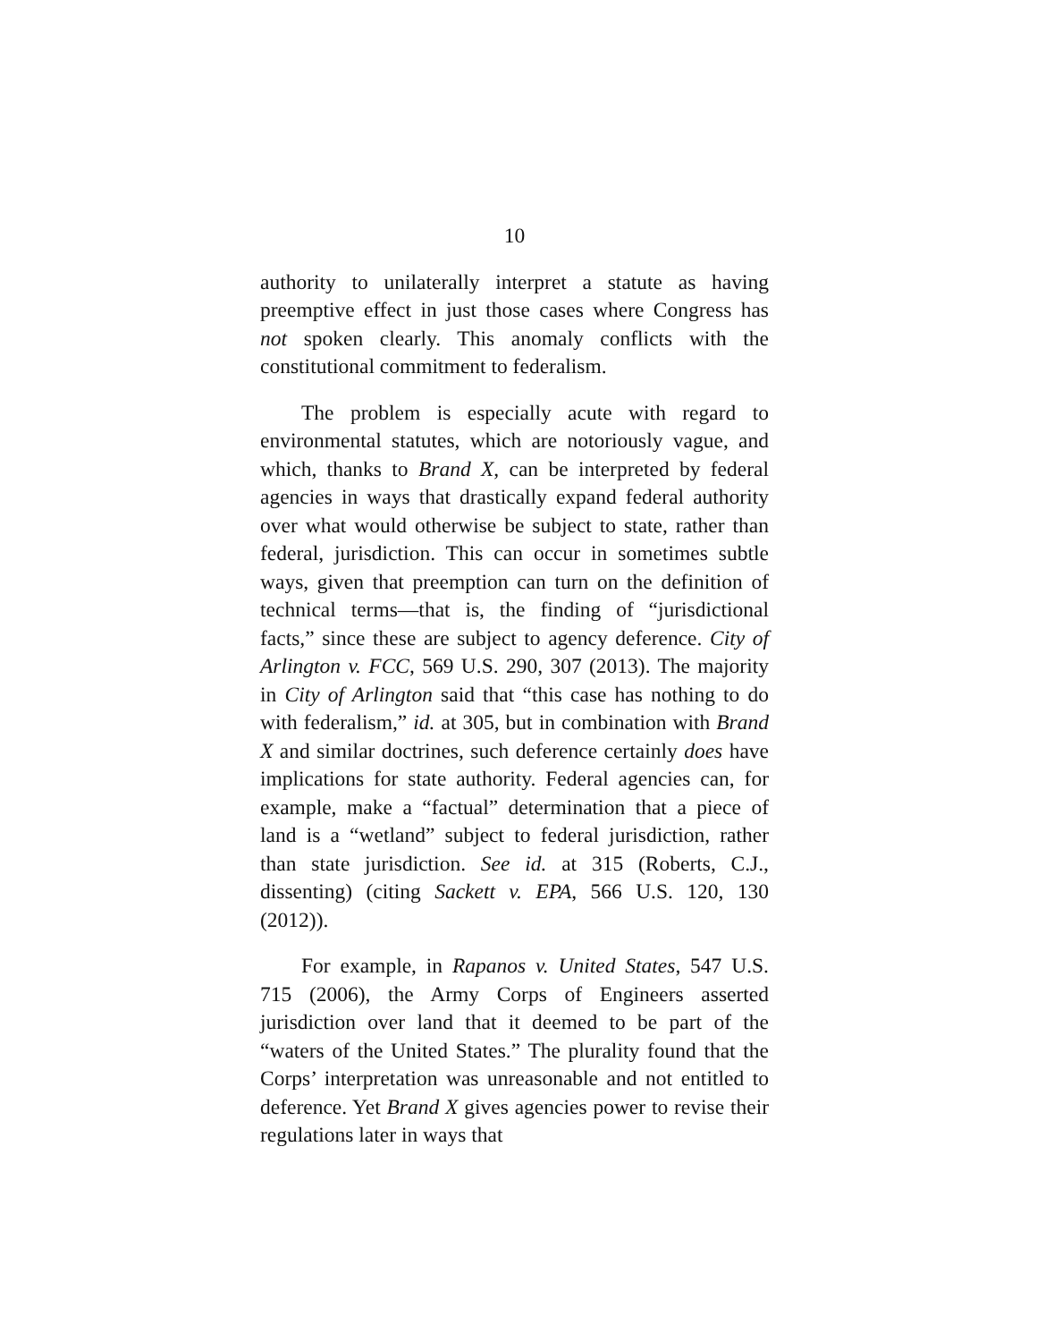10
authority to unilaterally interpret a statute as having preemptive effect in just those cases where Congress has not spoken clearly. This anomaly conflicts with the constitutional commitment to federalism.
The problem is especially acute with regard to environmental statutes, which are notoriously vague, and which, thanks to Brand X, can be interpreted by federal agencies in ways that drastically expand federal authority over what would otherwise be subject to state, rather than federal, jurisdiction. This can occur in sometimes subtle ways, given that preemption can turn on the definition of technical terms—that is, the finding of “jurisdictional facts,” since these are subject to agency deference. City of Arlington v. FCC, 569 U.S. 290, 307 (2013). The majority in City of Arlington said that “this case has nothing to do with federalism,” id. at 305, but in combination with Brand X and similar doctrines, such deference certainly does have implications for state authority. Federal agencies can, for example, make a “factual” determination that a piece of land is a “wetland” subject to federal jurisdiction, rather than state jurisdiction. See id. at 315 (Roberts, C.J., dissenting) (citing Sackett v. EPA, 566 U.S. 120, 130 (2012)).
For example, in Rapanos v. United States, 547 U.S. 715 (2006), the Army Corps of Engineers asserted jurisdiction over land that it deemed to be part of the “waters of the United States.” The plurality found that the Corps’ interpretation was unreasonable and not entitled to deference. Yet Brand X gives agencies power to revise their regulations later in ways that